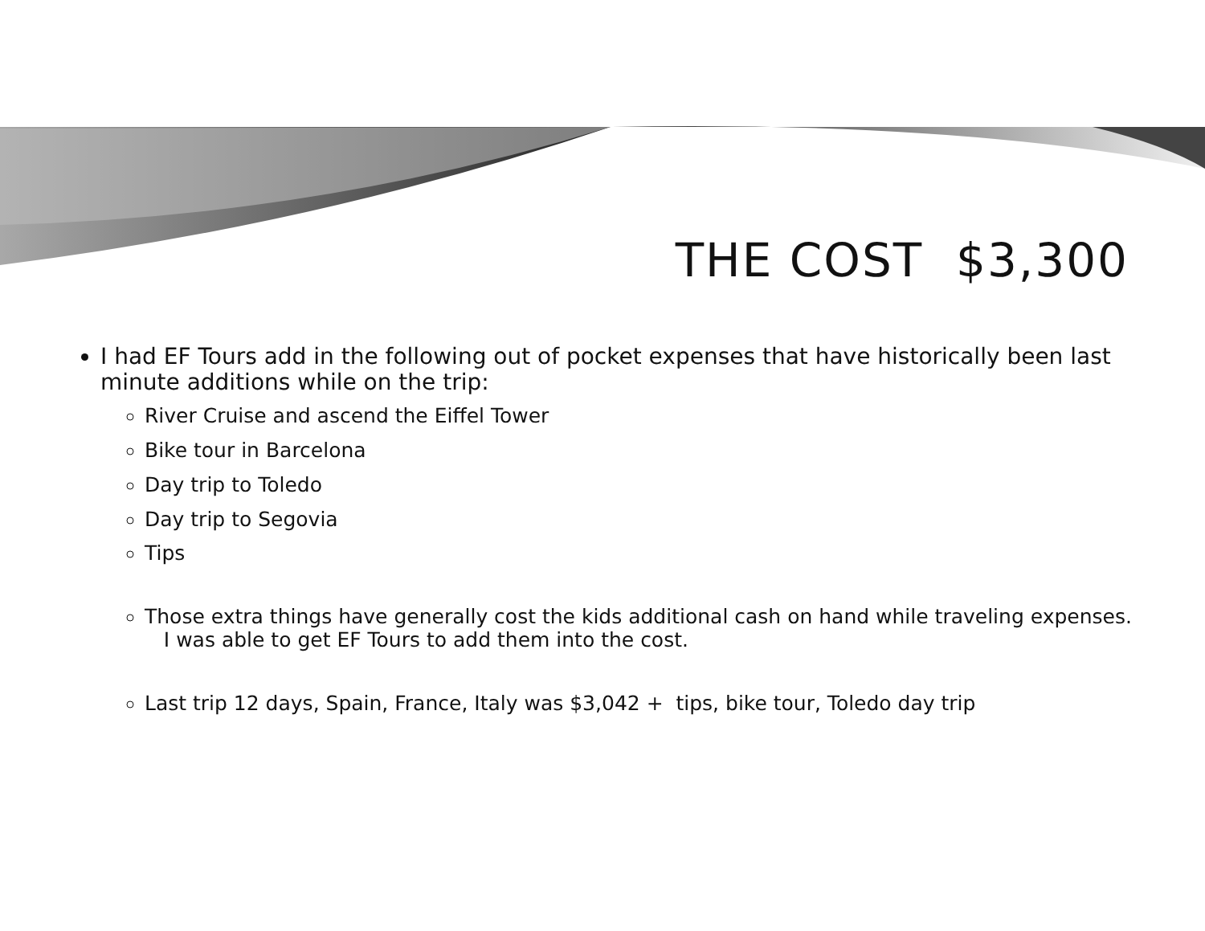THE COST $3,300
I had EF Tours add in the following out of pocket expenses that have historically been last minute additions while on the trip:
River Cruise and ascend the Eiffel Tower
Bike tour in Barcelona
Day trip to Toledo
Day trip to Segovia
Tips
Those extra things have generally cost the kids additional cash on hand while traveling expenses. I was able to get EF Tours to add them into the cost.
Last trip 12 days, Spain, France, Italy was $3,042 + tips, bike tour, Toledo day trip